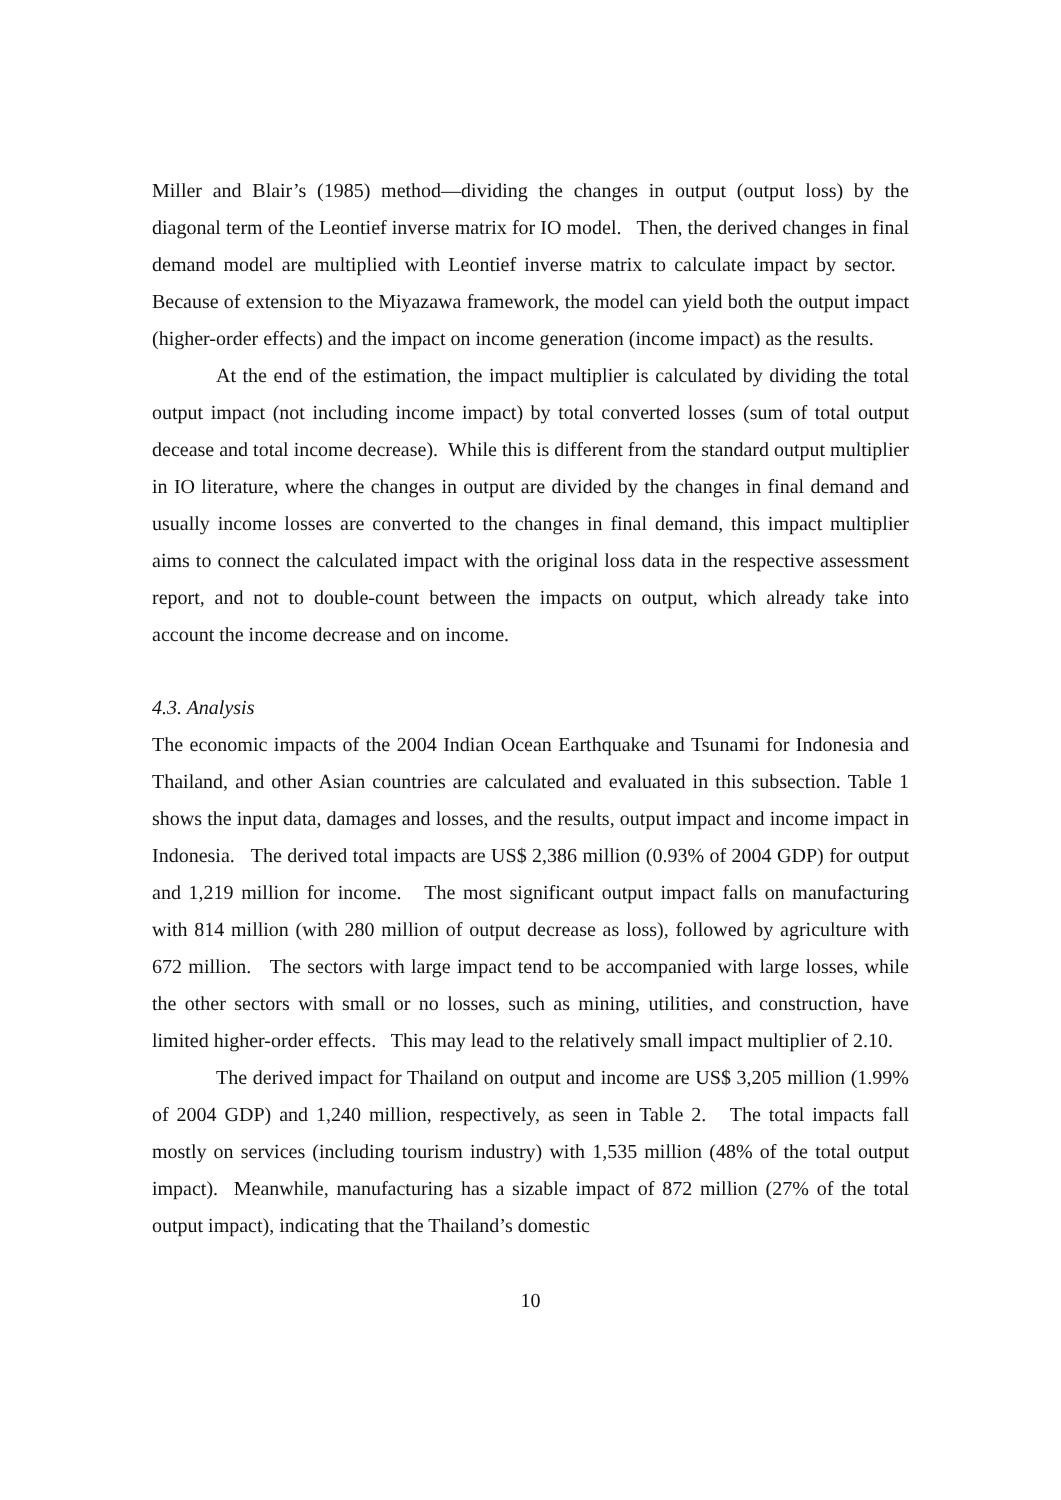Miller and Blair’s (1985) method—dividing the changes in output (output loss) by the diagonal term of the Leontief inverse matrix for IO model. Then, the derived changes in final demand model are multiplied with Leontief inverse matrix to calculate impact by sector. Because of extension to the Miyazawa framework, the model can yield both the output impact (higher-order effects) and the impact on income generation (income impact) as the results.
At the end of the estimation, the impact multiplier is calculated by dividing the total output impact (not including income impact) by total converted losses (sum of total output decease and total income decrease). While this is different from the standard output multiplier in IO literature, where the changes in output are divided by the changes in final demand and usually income losses are converted to the changes in final demand, this impact multiplier aims to connect the calculated impact with the original loss data in the respective assessment report, and not to double-count between the impacts on output, which already take into account the income decrease and on income.
4.3. Analysis
The economic impacts of the 2004 Indian Ocean Earthquake and Tsunami for Indonesia and Thailand, and other Asian countries are calculated and evaluated in this subsection. Table 1 shows the input data, damages and losses, and the results, output impact and income impact in Indonesia. The derived total impacts are US$ 2,386 million (0.93% of 2004 GDP) for output and 1,219 million for income. The most significant output impact falls on manufacturing with 814 million (with 280 million of output decrease as loss), followed by agriculture with 672 million. The sectors with large impact tend to be accompanied with large losses, while the other sectors with small or no losses, such as mining, utilities, and construction, have limited higher-order effects. This may lead to the relatively small impact multiplier of 2.10.
The derived impact for Thailand on output and income are US$ 3,205 million (1.99% of 2004 GDP) and 1,240 million, respectively, as seen in Table 2. The total impacts fall mostly on services (including tourism industry) with 1,535 million (48% of the total output impact). Meanwhile, manufacturing has a sizable impact of 872 million (27% of the total output impact), indicating that the Thailand’s domestic
10